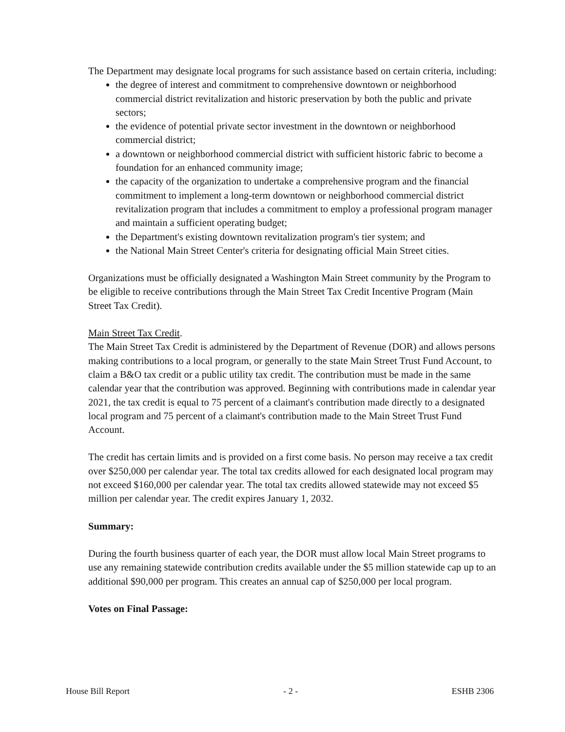The Department may designate local programs for such assistance based on certain criteria, including:
the degree of interest and commitment to comprehensive downtown or neighborhood commercial district revitalization and historic preservation by both the public and private sectors;
the evidence of potential private sector investment in the downtown or neighborhood commercial district;
a downtown or neighborhood commercial district with sufficient historic fabric to become a foundation for an enhanced community image;
the capacity of the organization to undertake a comprehensive program and the financial commitment to implement a long-term downtown or neighborhood commercial district revitalization program that includes a commitment to employ a professional program manager and maintain a sufficient operating budget;
the Department's existing downtown revitalization program's tier system; and
the National Main Street Center's criteria for designating official Main Street cities.
Organizations must be officially designated a Washington Main Street community by the Program to be eligible to receive contributions through the Main Street Tax Credit Incentive Program (Main Street Tax Credit).
Main Street Tax Credit.
The Main Street Tax Credit is administered by the Department of Revenue (DOR) and allows persons making contributions to a local program, or generally to the state Main Street Trust Fund Account, to claim a B&O tax credit or a public utility tax credit. The contribution must be made in the same calendar year that the contribution was approved. Beginning with contributions made in calendar year 2021, the tax credit is equal to 75 percent of a claimant's contribution made directly to a designated local program and 75 percent of a claimant's contribution made to the Main Street Trust Fund Account.
The credit has certain limits and is provided on a first come basis. No person may receive a tax credit over $250,000 per calendar year. The total tax credits allowed for each designated local program may not exceed $160,000 per calendar year. The total tax credits allowed statewide may not exceed $5 million per calendar year. The credit expires January 1, 2032.
Summary:
During the fourth business quarter of each year, the DOR must allow local Main Street programs to use any remaining statewide contribution credits available under the $5 million statewide cap up to an additional $90,000 per program. This creates an annual cap of $250,000 per local program.
Votes on Final Passage:
House Bill Report - 2 - ESHB 2306